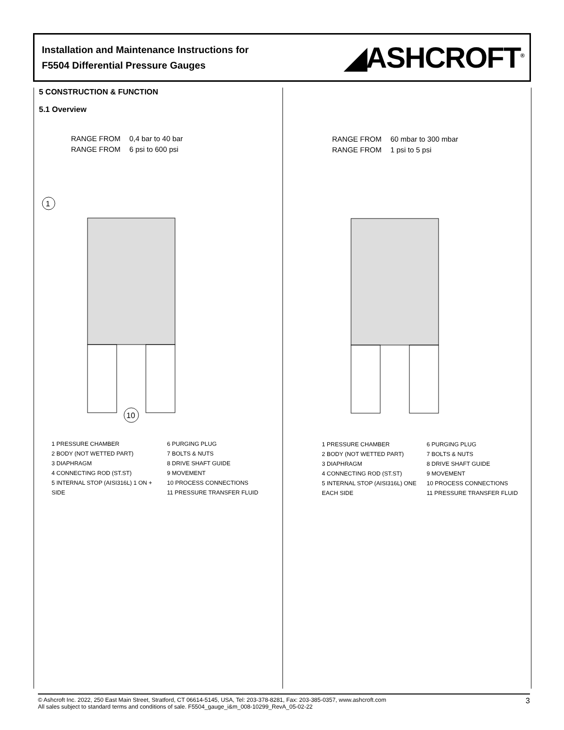Installation and Maintenance Instructions for
F5504 Differential Pressure Gauges
◢ASHCROFT<sup>®</sup>
5 CONSTRUCTION & FUNCTION
5.1 Overview
RANGE FROM 0,4 bar to 40 bar
RANGE FROM 6 psi to 600 psi
1
10
1 PRESSURE CHAMBER
2 BODY (NOT WETTED PART)
3 DIAPHRAGM
4 CONNECTING ROD (ST.ST)
5 INTERNAL STOP (AISI316L) 1 ON + SIDE
6 PURGING PLUG
7 BOLTS & NUTS
8 DRIVE SHAFT GUIDE
9 MOVEMENT
10 PROCESS CONNECTIONS
11 PRESSURE TRANSFER FLUID
RANGE FROM 60 mbar to 300 mbar
RANGE FROM 1 psi to 5 psi
1 PRESSURE CHAMBER
2 BODY (NOT WETTED PART)
3 DIAPHRAGM
4 CONNECTING ROD (ST.ST)
5 INTERNAL STOP (AISI316L) ONE EACH SIDE
6 PURGING PLUG
7 BOLTS & NUTS
8 DRIVE SHAFT GUIDE
9 MOVEMENT
10 PROCESS CONNECTIONS
11 PRESSURE TRANSFER FLUID
© Ashcroft Inc. 2022, 250 East Main Street, Stratford, CT 06614-5145, USA, Tel: 203-378-8281, Fax: 203-385-0357, www.ashcroft.com
All sales subject to standard terms and conditions of sale. F5504_gauge_i&m_008-10299_RevA_05-02-22
3